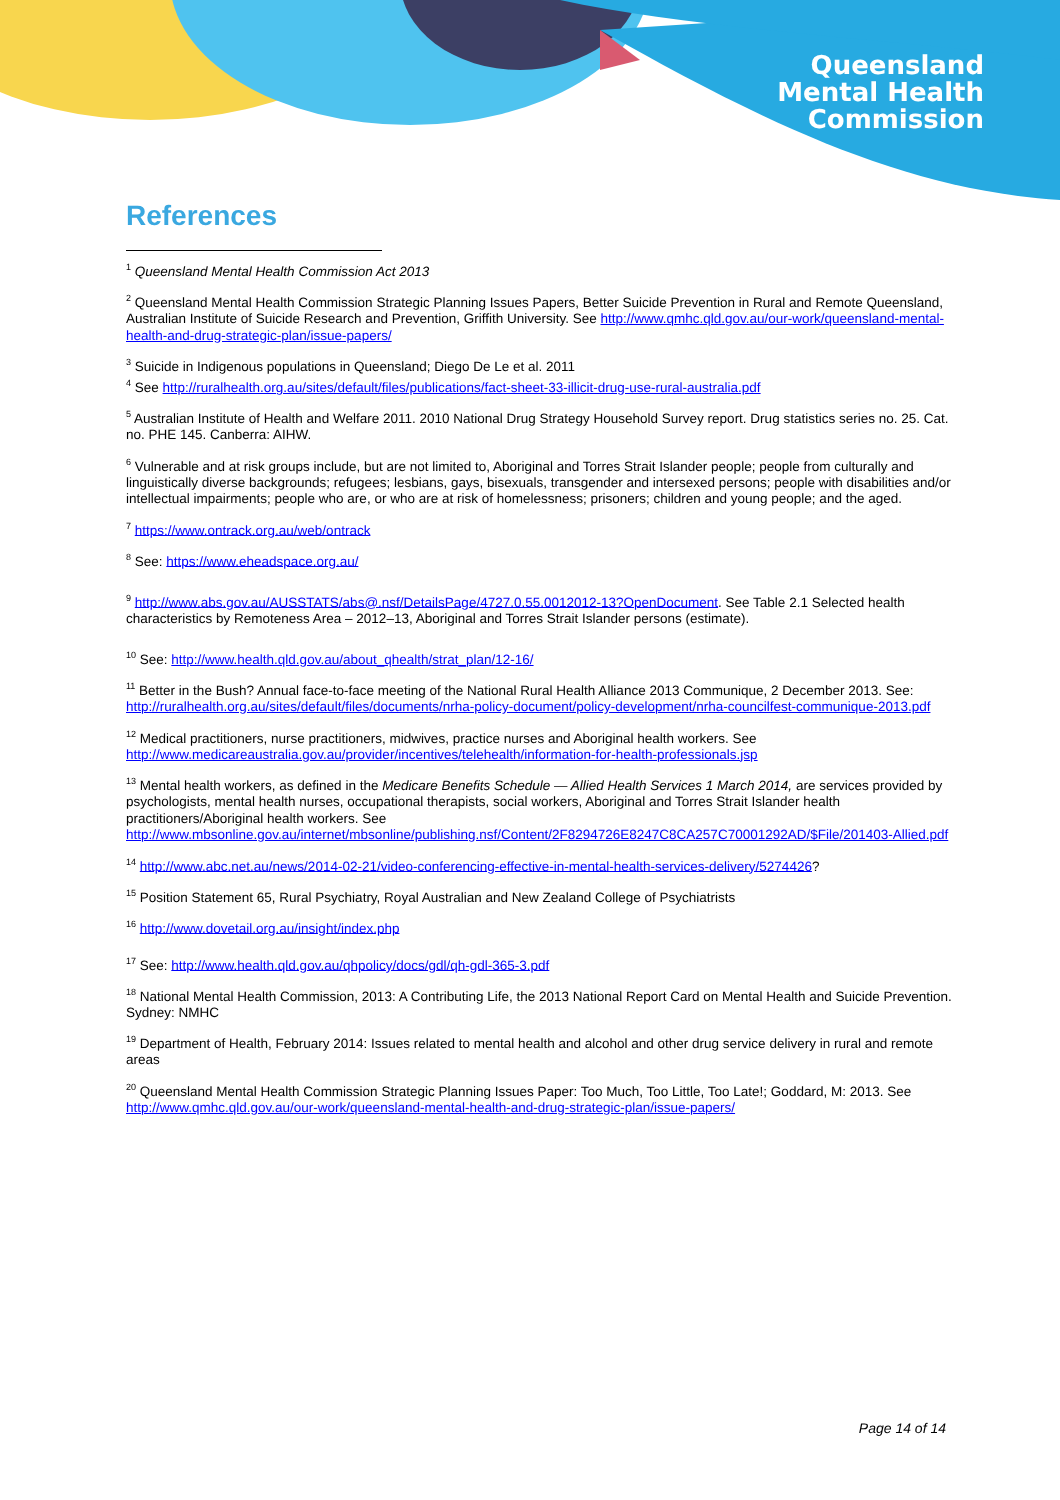Queensland
Mental Health
Commission
References
<sup>1</sup> Queensland Mental Health Commission Act 2013
<sup>2</sup> Queensland Mental Health Commission Strategic Planning Issues Papers, Better Suicide Prevention in Rural and Remote Queensland, Australian Institute of Suicide Research and Prevention, Griffith University. See http://www.qmhc.qld.gov.au/our-work/queensland-mental-health-and-drug-strategic-plan/issue-papers/
<sup>3</sup> Suicide in Indigenous populations in Queensland; Diego De Le et al. 2011
<sup>4</sup> See http://ruralhealth.org.au/sites/default/files/publications/fact-sheet-33-illicit-drug-use-rural-australia.pdf
<sup>5</sup> Australian Institute of Health and Welfare 2011. 2010 National Drug Strategy Household Survey report. Drug statistics series no. 25. Cat. no. PHE 145. Canberra: AIHW.
<sup>6</sup> Vulnerable and at risk groups include, but are not limited to, Aboriginal and Torres Strait Islander people; people from culturally and linguistically diverse backgrounds; refugees; lesbians, gays, bisexuals, transgender and intersexed persons; people with disabilities and/or intellectual impairments; people who are, or who are at risk of homelessness; prisoners; children and young people; and the aged.
<sup>7</sup> https://www.ontrack.org.au/web/ontrack
<sup>8</sup> See: https://www.eheadspace.org.au/
<sup>9</sup> http://www.abs.gov.au/AUSSTATS/abs@.nsf/DetailsPage/4727.0.55.0012012-13?OpenDocument. See Table 2.1 Selected health characteristics by Remoteness Area – 2012–13, Aboriginal and Torres Strait Islander persons (estimate).
<sup>10</sup> See: http://www.health.qld.gov.au/about_qhealth/strat_plan/12-16/
<sup>11</sup> Better in the Bush? Annual face-to-face meeting of the National Rural Health Alliance 2013 Communique, 2 December 2013. See: http://ruralhealth.org.au/sites/default/files/documents/nrha-policy-document/policy-development/nrha-councilfest-communique-2013.pdf
<sup>12</sup> Medical practitioners, nurse practitioners, midwives, practice nurses and Aboriginal health workers. See http://www.medicareaustralia.gov.au/provider/incentives/telehealth/information-for-health-professionals.jsp
<sup>13</sup> Mental health workers, as defined in the Medicare Benefits Schedule — Allied Health Services 1 March 2014, are services provided by psychologists, mental health nurses, occupational therapists, social workers, Aboriginal and Torres Strait Islander health practitioners/Aboriginal health workers. See http://www.mbsonline.gov.au/internet/mbsonline/publishing.nsf/Content/2F8294726E8247C8CA257C70001292AD/$File/201403-Allied.pdf
<sup>14</sup> http://www.abc.net.au/news/2014-02-21/video-conferencing-effective-in-mental-health-services-delivery/5274426?
<sup>15</sup> Position Statement 65, Rural Psychiatry, Royal Australian and New Zealand College of Psychiatrists
<sup>16</sup> http://www.dovetail.org.au/insight/index.php
<sup>17</sup> See: http://www.health.qld.gov.au/qhpolicy/docs/gdl/qh-gdl-365-3.pdf
<sup>18</sup> National Mental Health Commission, 2013: A Contributing Life, the 2013 National Report Card on Mental Health and Suicide Prevention. Sydney: NMHC
<sup>19</sup> Department of Health, February 2014: Issues related to mental health and alcohol and other drug service delivery in rural and remote areas
<sup>20</sup> Queensland Mental Health Commission Strategic Planning Issues Paper: Too Much, Too Little, Too Late!; Goddard, M: 2013. See http://www.qmhc.qld.gov.au/our-work/queensland-mental-health-and-drug-strategic-plan/issue-papers/
Page 14 of 14